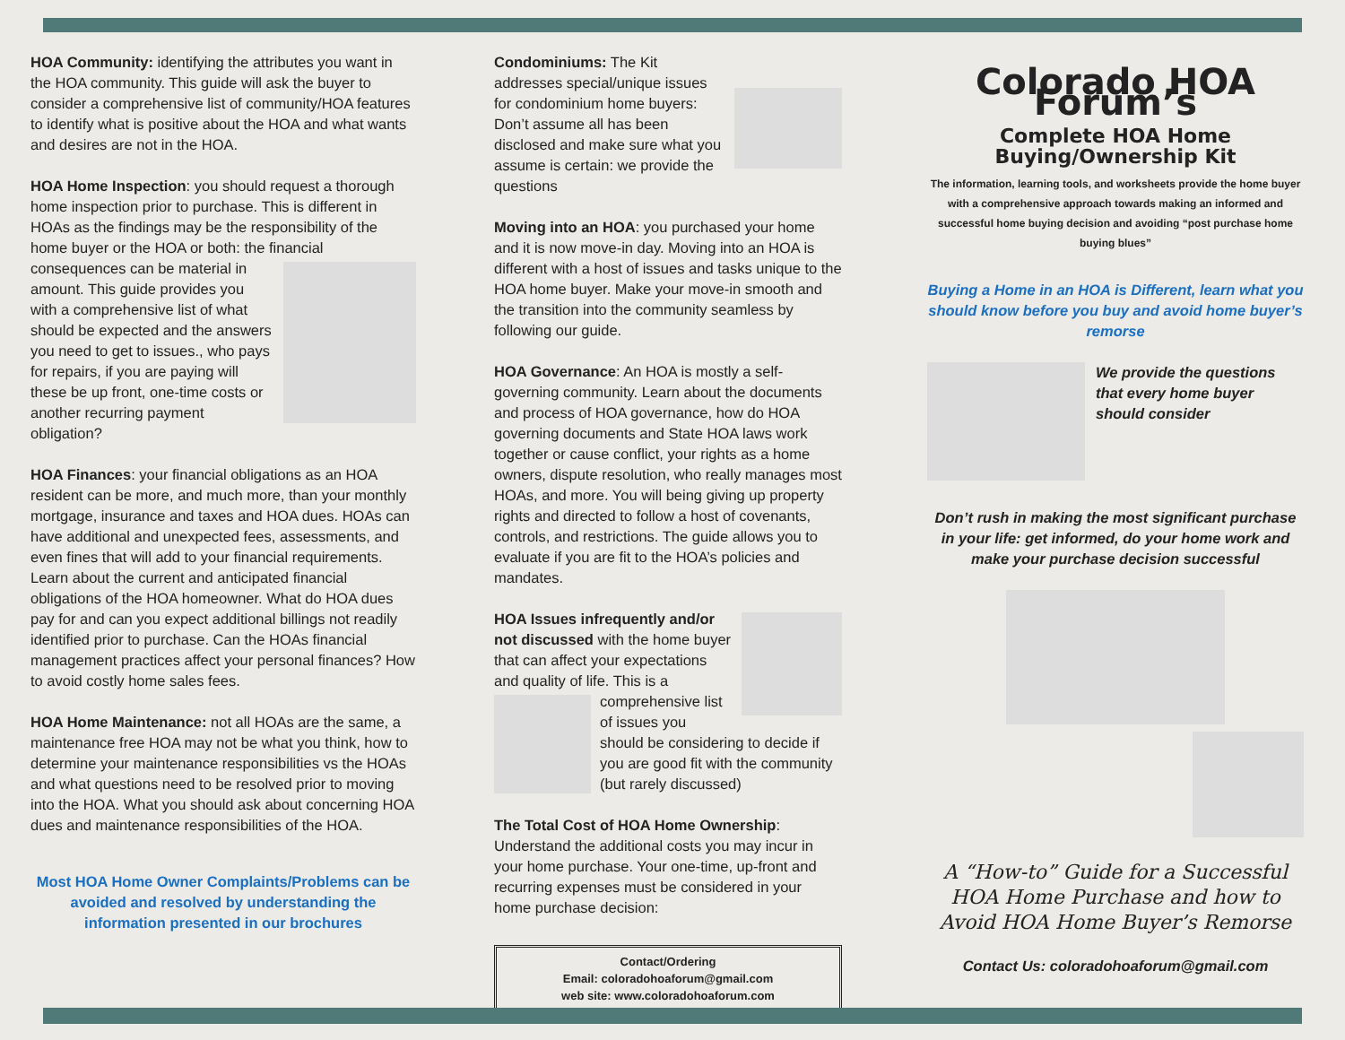HOA Community: identifying the attributes you want in the HOA community. This guide will ask the buyer to consider a comprehensive list of community/HOA features to identify what is positive about the HOA and what wants and desires are not in the HOA.
HOA Home Inspection: you should request a thorough home inspection prior to purchase. This is different in HOAs as the findings may be the responsibility of the home buyer or the HOA or both: the financial consequences can be material in amount. This guide provides you with a comprehensive list of what should be expected and the answers you need to get to issues., who pays for repairs, if you are paying will these be up front, one-time costs or another recurring payment obligation?
HOA Finances: your financial obligations as an HOA resident can be more, and much more, than your monthly mortgage, insurance and taxes and HOA dues. HOAs can have additional and unexpected fees, assessments, and even fines that will add to your financial requirements. Learn about the current and anticipated financial obligations of the HOA homeowner. What do HOA dues pay for and can you expect additional billings not readily identified prior to purchase. Can the HOAs financial management practices affect your personal finances? How to avoid costly home sales fees.
HOA Home Maintenance: not all HOAs are the same, a maintenance free HOA may not be what you think, how to determine your maintenance responsibilities vs the HOAs and what questions need to be resolved prior to moving into the HOA. What you should ask about concerning HOA dues and maintenance responsibilities of the HOA.
Most HOA Home Owner Complaints/Problems can be avoided and resolved by understanding the information presented in our brochures
Condominiums: The Kit addresses special/unique issues for condominium home buyers: Don’t assume all has been disclosed and make sure what you assume is certain: we provide the questions
Moving into an HOA: you purchased your home and it is now move-in day. Moving into an HOA is different with a host of issues and tasks unique to the HOA home buyer. Make your move-in smooth and the transition into the community seamless by following our guide.
HOA Governance: An HOA is mostly a self-governing community. Learn about the documents and process of HOA governance, how do HOA governing documents and State HOA laws work together or cause conflict, your rights as a home owners, dispute resolution, who really manages most HOAs, and more. You will being giving up property rights and directed to follow a host of covenants, controls, and restrictions. The guide allows you to evaluate if you are fit to the HOA’s policies and mandates.
HOA Issues infrequently and/or not discussed with the home buyer that can affect your expectations and quality of life. This is a comprehensive list of issues you should be considering to decide if you are good fit with the community (but rarely discussed)
The Total Cost of HOA Home Ownership: Understand the additional costs you may incur in your home purchase. Your one-time, up-front and recurring expenses must be considered in your home purchase decision:
Contact/Ordering
Email: coloradohoaforum@gmail.com
web site: www.coloradohoaforum.com
Colorado HOA Forum’s
Complete HOA Home Buying/Ownership Kit
The information, learning tools, and worksheets provide the home buyer with a comprehensive approach towards making an informed and successful home buying decision and avoiding “post purchase home buying blues”
Buying a Home in an HOA is Different, learn what you should know before you buy and avoid home buyer’s remorse
We provide the questions that every home buyer should consider
Don’t rush in making the most significant purchase in your life: get informed, do your home work and make your purchase decision successful
A “How-to” Guide for a Successful HOA Home Purchase and how to Avoid HOA Home Buyer’s Remorse
Contact Us: coloradohoaforum@gmail.com